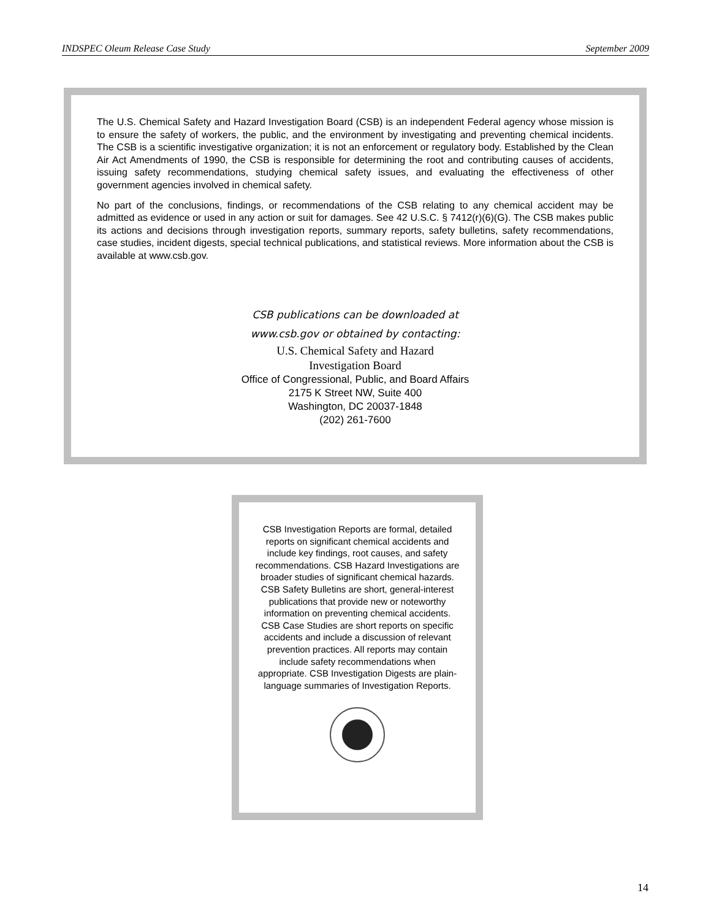INDSPEC Oleum Release Case Study September 2009
The U.S. Chemical Safety and Hazard Investigation Board (CSB) is an independent Federal agency whose mission is to ensure the safety of workers, the public, and the environment by investigating and preventing chemical incidents. The CSB is a scientific investigative organization; it is not an enforcement or regulatory body. Established by the Clean Air Act Amendments of 1990, the CSB is responsible for determining the root and contributing causes of accidents, issuing safety recommendations, studying chemical safety issues, and evaluating the effectiveness of other government agencies involved in chemical safety.
No part of the conclusions, findings, or recommendations of the CSB relating to any chemical accident may be admitted as evidence or used in any action or suit for damages. See 42 U.S.C. § 7412(r)(6)(G). The CSB makes public its actions and decisions through investigation reports, summary reports, safety bulletins, safety recommendations, case studies, incident digests, special technical publications, and statistical reviews. More information about the CSB is available at www.csb.gov.
CSB publications can be downloaded at
www.csb.gov or obtained by contacting:
U.S. Chemical Safety and Hazard
Investigation Board
Office of Congressional, Public, and Board Affairs
2175 K Street NW, Suite 400
Washington, DC 20037-1848
(202) 261-7600
CSB Investigation Reports are formal, detailed reports on significant chemical accidents and include key findings, root causes, and safety recommendations. CSB Hazard Investigations are broader studies of significant chemical hazards. CSB Safety Bulletins are short, general-interest publications that provide new or noteworthy information on preventing chemical accidents. CSB Case Studies are short reports on specific accidents and include a discussion of relevant prevention practices. All reports may contain include safety recommendations when appropriate. CSB Investigation Digests are plain-language summaries of Investigation Reports.
14